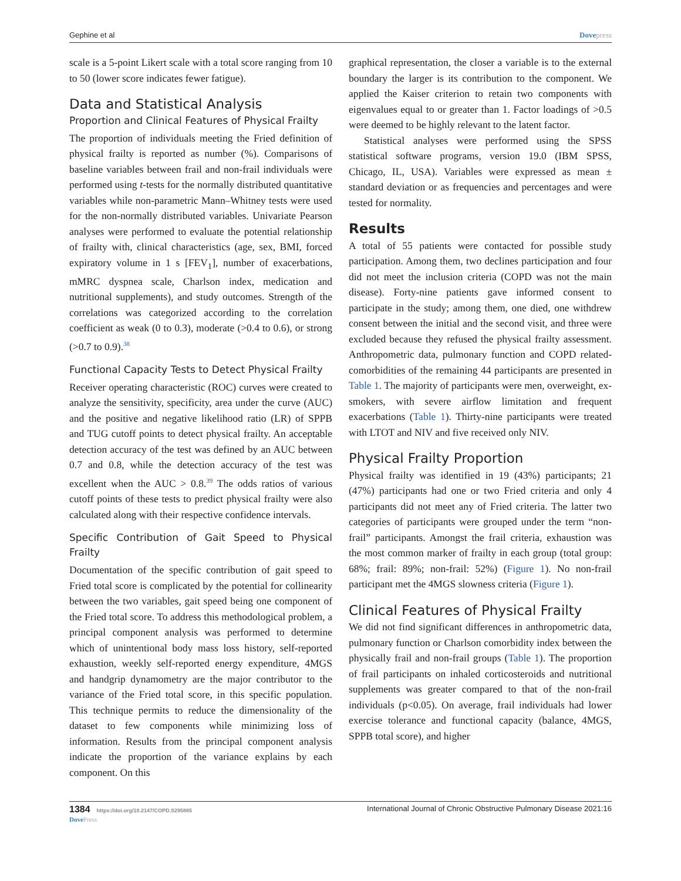Gephine et al Dovepress
scale is a 5-point Likert scale with a total score ranging from 10 to 50 (lower score indicates fewer fatigue).
Data and Statistical Analysis
Proportion and Clinical Features of Physical Frailty
The proportion of individuals meeting the Fried definition of physical frailty is reported as number (%). Comparisons of baseline variables between frail and non-frail individuals were performed using t-tests for the normally distributed quantitative variables while non-parametric Mann–Whitney tests were used for the non-normally distributed variables. Univariate Pearson analyses were performed to evaluate the potential relationship of frailty with, clinical characteristics (age, sex, BMI, forced expiratory volume in 1 s [FEV<sub>1</sub>], number of exacerbations, mMRC dyspnea scale, Charlson index, medication and nutritional supplements), and study outcomes. Strength of the correlations was categorized according to the correlation coefficient as weak (0 to 0.3), moderate (>0.4 to 0.6), or strong (>0.7 to 0.9).<sup>38</sup>
Functional Capacity Tests to Detect Physical Frailty
Receiver operating characteristic (ROC) curves were created to analyze the sensitivity, specificity, area under the curve (AUC) and the positive and negative likelihood ratio (LR) of SPPB and TUG cutoff points to detect physical frailty. An acceptable detection accuracy of the test was defined by an AUC between 0.7 and 0.8, while the detection accuracy of the test was excellent when the AUC > 0.8.<sup>39</sup> The odds ratios of various cutoff points of these tests to predict physical frailty were also calculated along with their respective confidence intervals.
Specific Contribution of Gait Speed to Physical Frailty
Documentation of the specific contribution of gait speed to Fried total score is complicated by the potential for collinearity between the two variables, gait speed being one component of the Fried total score. To address this methodological problem, a principal component analysis was performed to determine which of unintentional body mass loss history, self-reported exhaustion, weekly self-reported energy expenditure, 4MGS and handgrip dynamometry are the major contributor to the variance of the Fried total score, in this specific population. This technique permits to reduce the dimensionality of the dataset to few components while minimizing loss of information. Results from the principal component analysis indicate the proportion of the variance explains by each component. On this
graphical representation, the closer a variable is to the external boundary the larger is its contribution to the component. We applied the Kaiser criterion to retain two components with eigenvalues equal to or greater than 1. Factor loadings of >0.5 were deemed to be highly relevant to the latent factor.
Statistical analyses were performed using the SPSS statistical software programs, version 19.0 (IBM SPSS, Chicago, IL, USA). Variables were expressed as mean ± standard deviation or as frequencies and percentages and were tested for normality.
Results
A total of 55 patients were contacted for possible study participation. Among them, two declines participation and four did not meet the inclusion criteria (COPD was not the main disease). Forty-nine patients gave informed consent to participate in the study; among them, one died, one withdrew consent between the initial and the second visit, and three were excluded because they refused the physical frailty assessment. Anthropometric data, pulmonary function and COPD related-comorbidities of the remaining 44 participants are presented in Table 1. The majority of participants were men, overweight, ex-smokers, with severe airflow limitation and frequent exacerbations (Table 1). Thirty-nine participants were treated with LTOT and NIV and five received only NIV.
Physical Frailty Proportion
Physical frailty was identified in 19 (43%) participants; 21 (47%) participants had one or two Fried criteria and only 4 participants did not meet any of Fried criteria. The latter two categories of participants were grouped under the term “non-frail” participants. Amongst the frail criteria, exhaustion was the most common marker of frailty in each group (total group: 68%; frail: 89%; non-frail: 52%) (Figure 1). No non-frail participant met the 4MGS slowness criteria (Figure 1).
Clinical Features of Physical Frailty
We did not find significant differences in anthropometric data, pulmonary function or Charlson comorbidity index between the physically frail and non-frail groups (Table 1). The proportion of frail participants on inhaled corticosteroids and nutritional supplements was greater compared to that of the non-frail individuals (p<0.05). On average, frail individuals had lower exercise tolerance and functional capacity (balance, 4MGS, SPPB total score), and higher
1384 https://doi.org/10.2147/COPD.S295885
DovePress International Journal of Chronic Obstructive Pulmonary Disease 2021:16